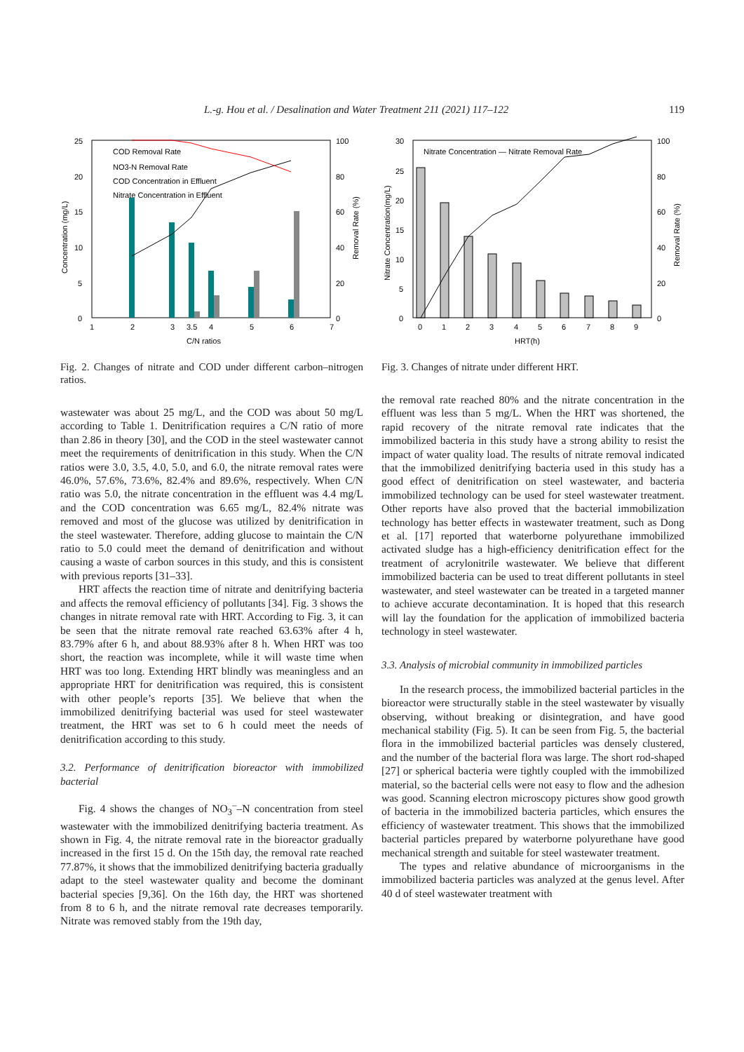L.-g. Hou et al. / Desalination and Water Treatment 211 (2021) 117–122 119
25
20
15
10
5
0
100
80
60
40
20
0
1
2
3
3.5
4
5
6
7
C/N ratios
Concentration (mg/L)
Removal Rate (%)
COD Removal Rate
NO3-N Removal Rate
COD Concentration in Effluent
Nitrate Concentration in Effluent
Fig. 2. Changes of nitrate and COD under different carbon–nitrogen ratios.
30
25
20
15
10
5
0
100
80
60
40
20
0
0
1
2
3
4
5
6
7
8
9
HRT(h)
Nitrate Concentration(mg/L)
Removal Rate (%)
Nitrate Concentration — Nitrate Removal Rate
Fig. 3. Changes of nitrate under different HRT.
wastewater was about 25 mg/L, and the COD was about 50 mg/L according to Table 1. Denitrification requires a C/N ratio of more than 2.86 in theory [30], and the COD in the steel wastewater cannot meet the requirements of denitrification in this study. When the C/N ratios were 3.0, 3.5, 4.0, 5.0, and 6.0, the nitrate removal rates were 46.0%, 57.6%, 73.6%, 82.4% and 89.6%, respectively. When C/N ratio was 5.0, the nitrate concentration in the effluent was 4.4 mg/L and the COD concentration was 6.65 mg/L, 82.4% nitrate was removed and most of the glucose was utilized by denitrification in the steel wastewater. Therefore, adding glucose to maintain the C/N ratio to 5.0 could meet the demand of denitrification and without causing a waste of carbon sources in this study, and this is consistent with previous reports [31–33].
HRT affects the reaction time of nitrate and denitrifying bacteria and affects the removal efficiency of pollutants [34]. Fig. 3 shows the changes in nitrate removal rate with HRT. According to Fig. 3, it can be seen that the nitrate removal rate reached 63.63% after 4 h, 83.79% after 6 h, and about 88.93% after 8 h. When HRT was too short, the reaction was incomplete, while it will waste time when HRT was too long. Extending HRT blindly was meaningless and an appropriate HRT for denitrification was required, this is consistent with other people’s reports [35]. We believe that when the immobilized denitrifying bacterial was used for steel wastewater treatment, the HRT was set to 6 h could meet the needs of denitrification according to this study.
3.2. Performance of denitrification bioreactor with immobilized bacterial
Fig. 4 shows the changes of NO<sub>3</sub><sup>–</sup>–N concentration from steel wastewater with the immobilized denitrifying bacteria treatment. As shown in Fig. 4, the nitrate removal rate in the bioreactor gradually increased in the first 15 d. On the 15th day, the removal rate reached 77.87%, it shows that the immobilized denitrifying bacteria gradually adapt to the steel wastewater quality and become the dominant bacterial species [9,36]. On the 16th day, the HRT was shortened from 8 to 6 h, and the nitrate removal rate decreases temporarily. Nitrate was removed stably from the 19th day,
the removal rate reached 80% and the nitrate concentration in the effluent was less than 5 mg/L. When the HRT was shortened, the rapid recovery of the nitrate removal rate indicates that the immobilized bacteria in this study have a strong ability to resist the impact of water quality load. The results of nitrate removal indicated that the immobilized denitrifying bacteria used in this study has a good effect of denitrification on steel wastewater, and bacteria immobilized technology can be used for steel wastewater treatment. Other reports have also proved that the bacterial immobilization technology has better effects in wastewater treatment, such as Dong et al. [17] reported that waterborne polyurethane immobilized activated sludge has a high-efficiency denitrification effect for the treatment of acrylonitrile wastewater. We believe that different immobilized bacteria can be used to treat different pollutants in steel wastewater, and steel wastewater can be treated in a targeted manner to achieve accurate decontamination. It is hoped that this research will lay the foundation for the application of immobilized bacteria technology in steel wastewater.
3.3. Analysis of microbial community in immobilized particles
In the research process, the immobilized bacterial particles in the bioreactor were structurally stable in the steel wastewater by visually observing, without breaking or disintegration, and have good mechanical stability (Fig. 5). It can be seen from Fig. 5, the bacterial flora in the immobilized bacterial particles was densely clustered, and the number of the bacterial flora was large. The short rod-shaped [27] or spherical bacteria were tightly coupled with the immobilized material, so the bacterial cells were not easy to flow and the adhesion was good. Scanning electron microscopy pictures show good growth of bacteria in the immobilized bacteria particles, which ensures the efficiency of wastewater treatment. This shows that the immobilized bacterial particles prepared by waterborne polyurethane have good mechanical strength and suitable for steel wastewater treatment.
The types and relative abundance of microorganisms in the immobilized bacteria particles was analyzed at the genus level. After 40 d of steel wastewater treatment with